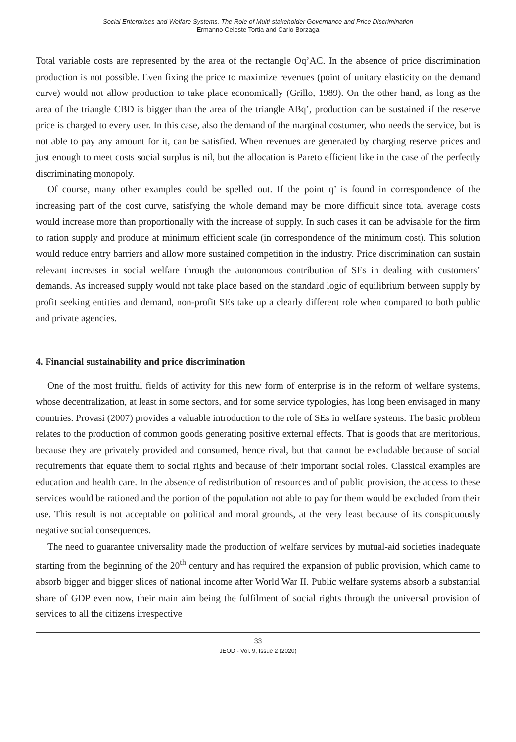Social Enterprises and Welfare Systems. The Role of Multi-stakeholder Governance and Price Discrimination
Ermanno Celeste Tortia and Carlo Borzaga
Total variable costs are represented by the area of the rectangle Oq’AC. In the absence of price discrimination production is not possible. Even fixing the price to maximize revenues (point of unitary elasticity on the demand curve) would not allow production to take place economically (Grillo, 1989). On the other hand, as long as the area of the triangle CBD is bigger than the area of the triangle ABq’, production can be sustained if the reserve price is charged to every user. In this case, also the demand of the marginal costumer, who needs the service, but is not able to pay any amount for it, can be satisfied. When revenues are generated by charging reserve prices and just enough to meet costs social surplus is nil, but the allocation is Pareto efficient like in the case of the perfectly discriminating monopoly.
Of course, many other examples could be spelled out. If the point q’ is found in correspondence of the increasing part of the cost curve, satisfying the whole demand may be more difficult since total average costs would increase more than proportionally with the increase of supply. In such cases it can be advisable for the firm to ration supply and produce at minimum efficient scale (in correspondence of the minimum cost). This solution would reduce entry barriers and allow more sustained competition in the industry. Price discrimination can sustain relevant increases in social welfare through the autonomous contribution of SEs in dealing with customers’ demands. As increased supply would not take place based on the standard logic of equilibrium between supply by profit seeking entities and demand, non-profit SEs take up a clearly different role when compared to both public and private agencies.
4. Financial sustainability and price discrimination
One of the most fruitful fields of activity for this new form of enterprise is in the reform of welfare systems, whose decentralization, at least in some sectors, and for some service typologies, has long been envisaged in many countries. Provasi (2007) provides a valuable introduction to the role of SEs in welfare systems. The basic problem relates to the production of common goods generating positive external effects. That is goods that are meritorious, because they are privately provided and consumed, hence rival, but that cannot be excludable because of social requirements that equate them to social rights and because of their important social roles. Classical examples are education and health care. In the absence of redistribution of resources and of public provision, the access to these services would be rationed and the portion of the population not able to pay for them would be excluded from their use. This result is not acceptable on political and moral grounds, at the very least because of its conspicuously negative social consequences.
The need to guarantee universality made the production of welfare services by mutual-aid societies inadequate starting from the beginning of the 20<sup>th</sup> century and has required the expansion of public provision, which came to absorb bigger and bigger slices of national income after World War II. Public welfare systems absorb a substantial share of GDP even now, their main aim being the fulfilment of social rights through the universal provision of services to all the citizens irrespective
33
JEOD - Vol. 9, Issue 2 (2020)